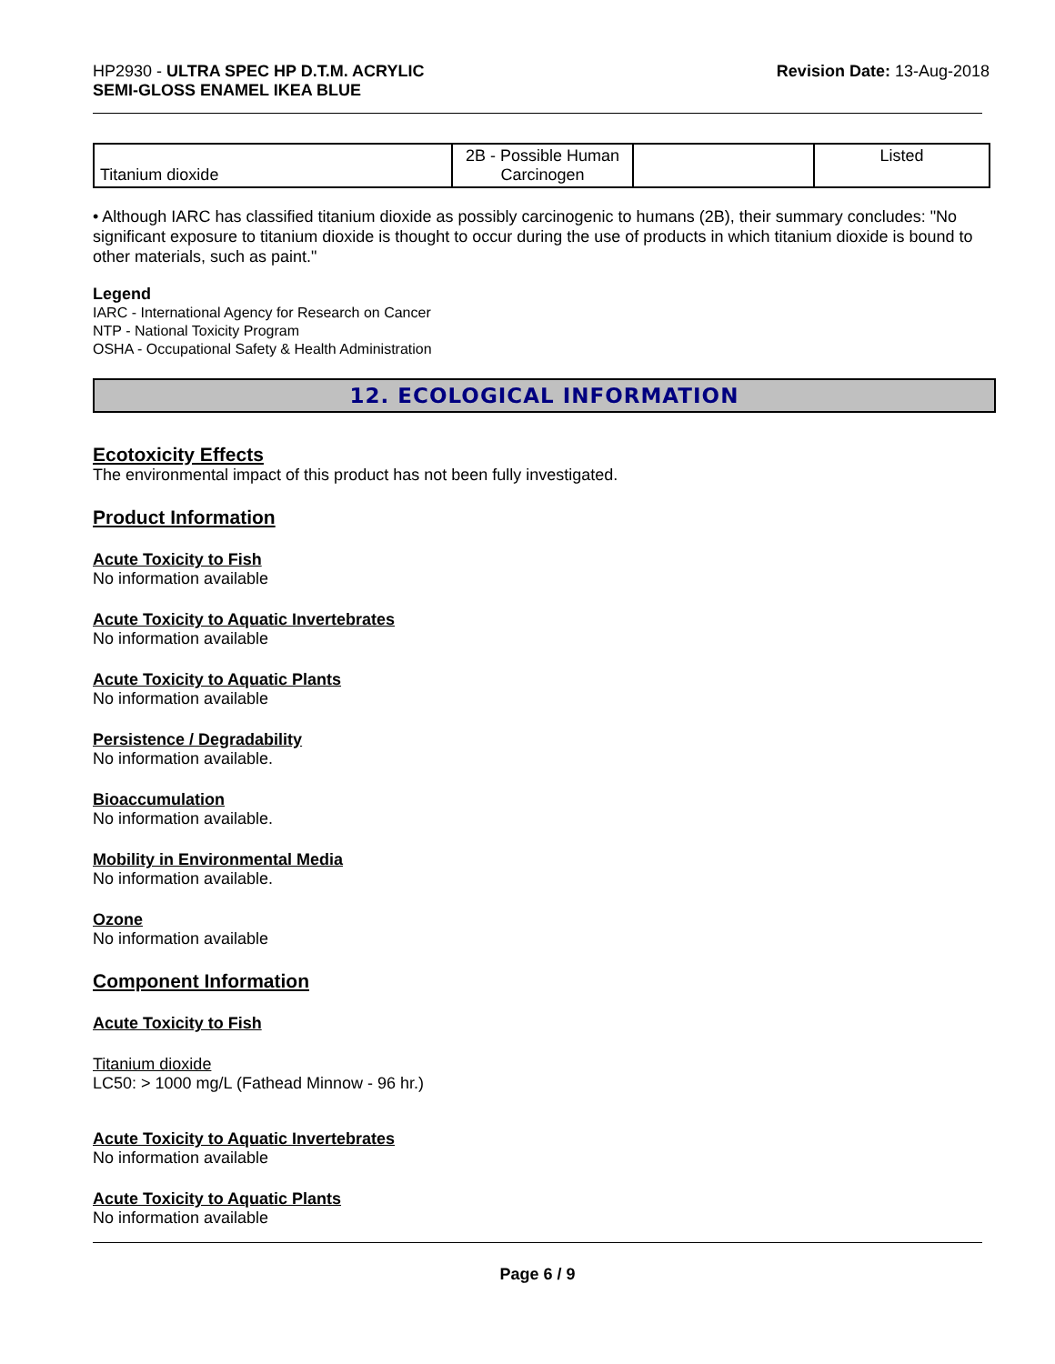HP2930 - ULTRA SPEC HP D.T.M. ACRYLIC
SEMI-GLOSS ENAMEL IKEA BLUE
Revision Date: 13-Aug-2018
| Titanium dioxide | 2B - Possible Human Carcinogen | | Listed |
• Although IARC has classified titanium dioxide as possibly carcinogenic to humans (2B), their summary concludes: "No significant exposure to titanium dioxide is thought to occur during the use of products in which titanium dioxide is bound to other materials, such as paint."
Legend
IARC - International Agency for Research on Cancer
NTP - National Toxicity Program
OSHA - Occupational Safety & Health Administration
12. ECOLOGICAL INFORMATION
Ecotoxicity Effects
The environmental impact of this product has not been fully investigated.
Product Information
Acute Toxicity to Fish
No information available
Acute Toxicity to Aquatic Invertebrates
No information available
Acute Toxicity to Aquatic Plants
No information available
Persistence / Degradability
No information available.
Bioaccumulation
No information available.
Mobility in Environmental Media
No information available.
Ozone
No information available
Component Information
Acute Toxicity to Fish
Titanium dioxide
LC50: > 1000 mg/L (Fathead Minnow - 96 hr.)
Acute Toxicity to Aquatic Invertebrates
No information available
Acute Toxicity to Aquatic Plants
No information available
Page 6 / 9